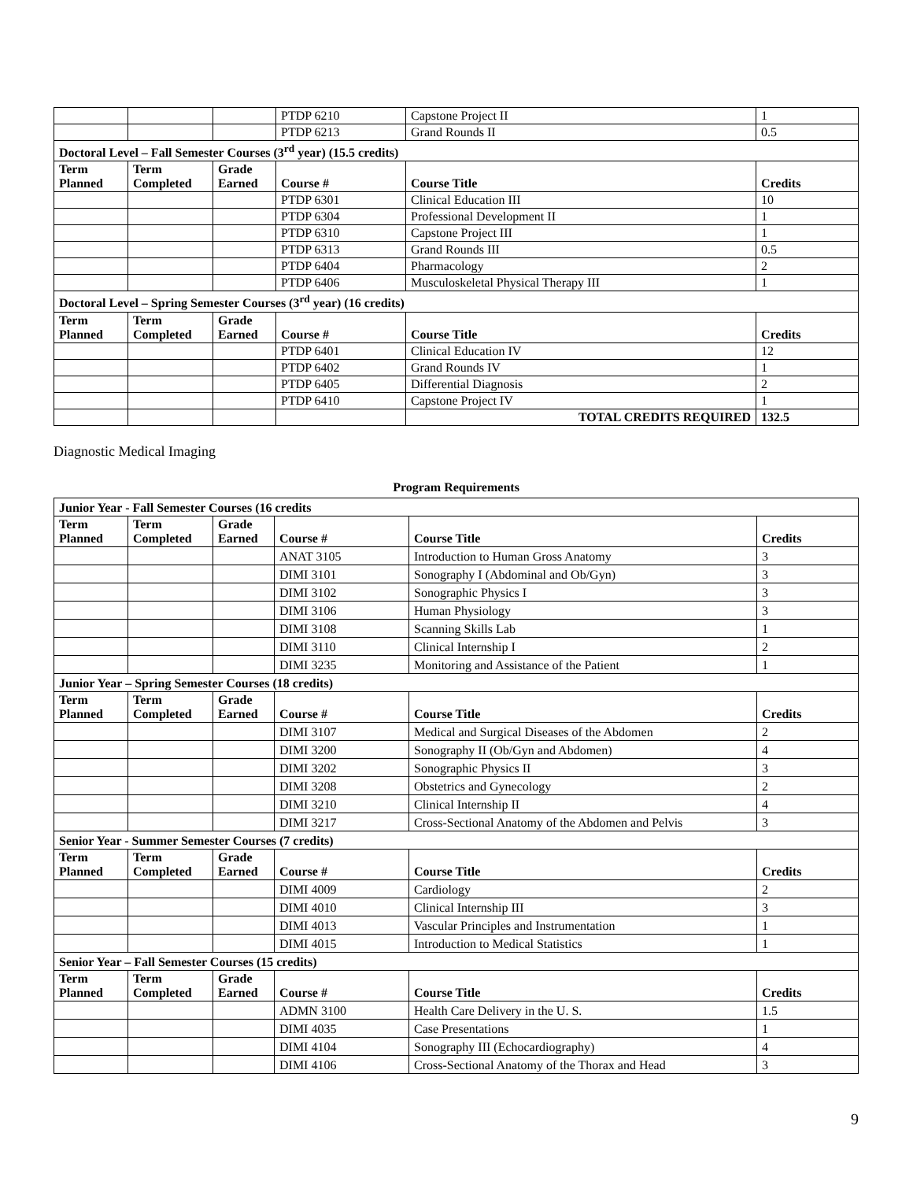| | | | PTDP 6210 | Capstone Project II | 1 |
| | | | PTDP 6213 | Grand Rounds II | 0.5 |
| Doctoral Level – Fall Semester Courses (3<sup>rd</sup> year) (15.5 credits) | | | | | |
| Term Planned | Term Completed | Grade Earned | Course # | Course Title | Credits |
| | | | PTDP 6301 | Clinical Education III | 10 |
| | | | PTDP 6304 | Professional Development II | 1 |
| | | | PTDP 6310 | Capstone Project III | 1 |
| | | | PTDP 6313 | Grand Rounds III | 0.5 |
| | | | PTDP 6404 | Pharmacology | 2 |
| | | | PTDP 6406 | Musculoskeletal Physical Therapy III | 1 |
| Doctoral Level – Spring Semester Courses (3<sup>rd</sup> year) (16 credits) | | | | | |
| Term Planned | Term Completed | Grade Earned | Course # | Course Title | Credits |
| | | | PTDP 6401 | Clinical Education IV | 12 |
| | | | PTDP 6402 | Grand Rounds IV | 1 |
| | | | PTDP 6405 | Differential Diagnosis | 2 |
| | | | PTDP 6410 | Capstone Project IV | 1 |
| | | | | TOTAL CREDITS REQUIRED | 132.5 |
Diagnostic Medical Imaging
Program Requirements
| Junior Year - Fall Semester Courses (16 credits | | | | | |
| Term Planned | Term Completed | Grade Earned | Course # | Course Title | Credits |
| | | | ANAT 3105 | Introduction to Human Gross Anatomy | 3 |
| | | | DIMI 3101 | Sonography I (Abdominal and Ob/Gyn) | 3 |
| | | | DIMI 3102 | Sonographic Physics I | 3 |
| | | | DIMI 3106 | Human Physiology | 3 |
| | | | DIMI 3108 | Scanning Skills Lab | 1 |
| | | | DIMI 3110 | Clinical Internship I | 2 |
| | | | DIMI 3235 | Monitoring and Assistance of the Patient | 1 |
| Junior Year – Spring Semester Courses (18 credits) | | | | | |
| Term Planned | Term Completed | Grade Earned | Course # | Course Title | Credits |
| | | | DIMI 3107 | Medical and Surgical Diseases of the Abdomen | 2 |
| | | | DIMI 3200 | Sonography II (Ob/Gyn and Abdomen) | 4 |
| | | | DIMI 3202 | Sonographic Physics II | 3 |
| | | | DIMI 3208 | Obstetrics and Gynecology | 2 |
| | | | DIMI 3210 | Clinical Internship II | 4 |
| | | | DIMI 3217 | Cross-Sectional Anatomy of the Abdomen and Pelvis | 3 |
| Senior Year - Summer Semester Courses (7 credits) | | | | | |
| Term Planned | Term Completed | Grade Earned | Course # | Course Title | Credits |
| | | | DIMI 4009 | Cardiology | 2 |
| | | | DIMI 4010 | Clinical Internship III | 3 |
| | | | DIMI 4013 | Vascular Principles and Instrumentation | 1 |
| | | | DIMI 4015 | Introduction to Medical Statistics | 1 |
| Senior Year – Fall Semester Courses (15 credits) | | | | | |
| Term Planned | Term Completed | Grade Earned | Course # | Course Title | Credits |
| | | | ADMN 3100 | Health Care Delivery in the U. S. | 1.5 |
| | | | DIMI 4035 | Case Presentations | 1 |
| | | | DIMI 4104 | Sonography III (Echocardiography) | 4 |
| | | | DIMI 4106 | Cross-Sectional Anatomy of the Thorax and Head | 3 |
9